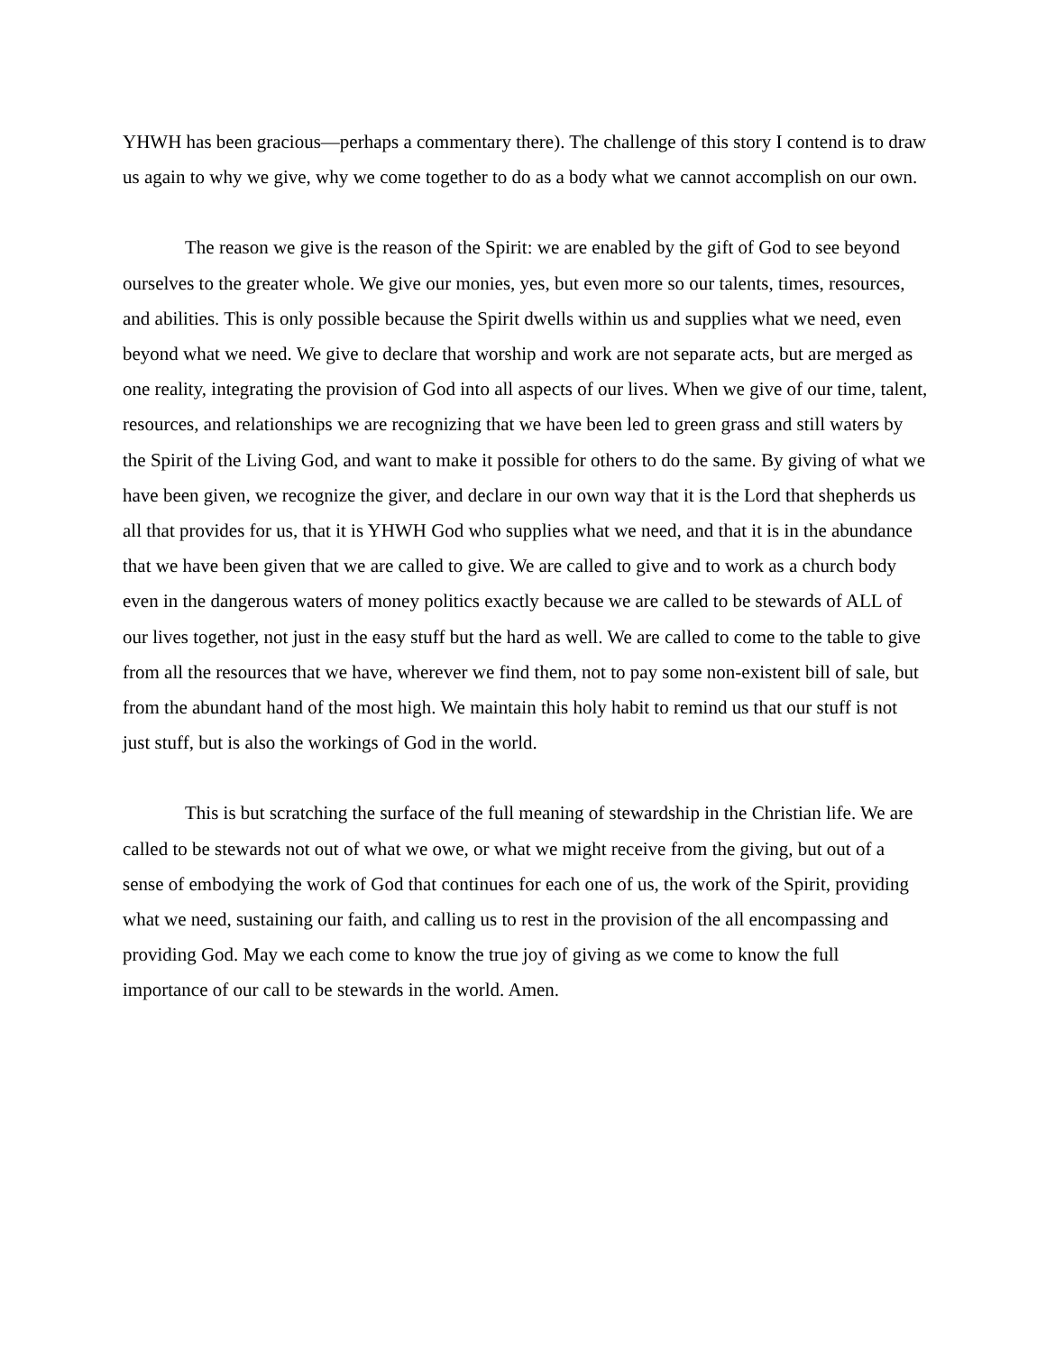YHWH has been gracious—perhaps a commentary there). The challenge of this story I contend is to draw us again to why we give, why we come together to do as a body what we cannot accomplish on our own.
The reason we give is the reason of the Spirit: we are enabled by the gift of God to see beyond ourselves to the greater whole. We give our monies, yes, but even more so our talents, times, resources, and abilities. This is only possible because the Spirit dwells within us and supplies what we need, even beyond what we need. We give to declare that worship and work are not separate acts, but are merged as one reality, integrating the provision of God into all aspects of our lives. When we give of our time, talent, resources, and relationships we are recognizing that we have been led to green grass and still waters by the Spirit of the Living God, and want to make it possible for others to do the same. By giving of what we have been given, we recognize the giver, and declare in our own way that it is the Lord that shepherds us all that provides for us, that it is YHWH God who supplies what we need, and that it is in the abundance that we have been given that we are called to give. We are called to give and to work as a church body even in the dangerous waters of money politics exactly because we are called to be stewards of ALL of our lives together, not just in the easy stuff but the hard as well. We are called to come to the table to give from all the resources that we have, wherever we find them, not to pay some non-existent bill of sale, but from the abundant hand of the most high. We maintain this holy habit to remind us that our stuff is not just stuff, but is also the workings of God in the world.
This is but scratching the surface of the full meaning of stewardship in the Christian life. We are called to be stewards not out of what we owe, or what we might receive from the giving, but out of a sense of embodying the work of God that continues for each one of us, the work of the Spirit, providing what we need, sustaining our faith, and calling us to rest in the provision of the all encompassing and providing God. May we each come to know the true joy of giving as we come to know the full importance of our call to be stewards in the world. Amen.